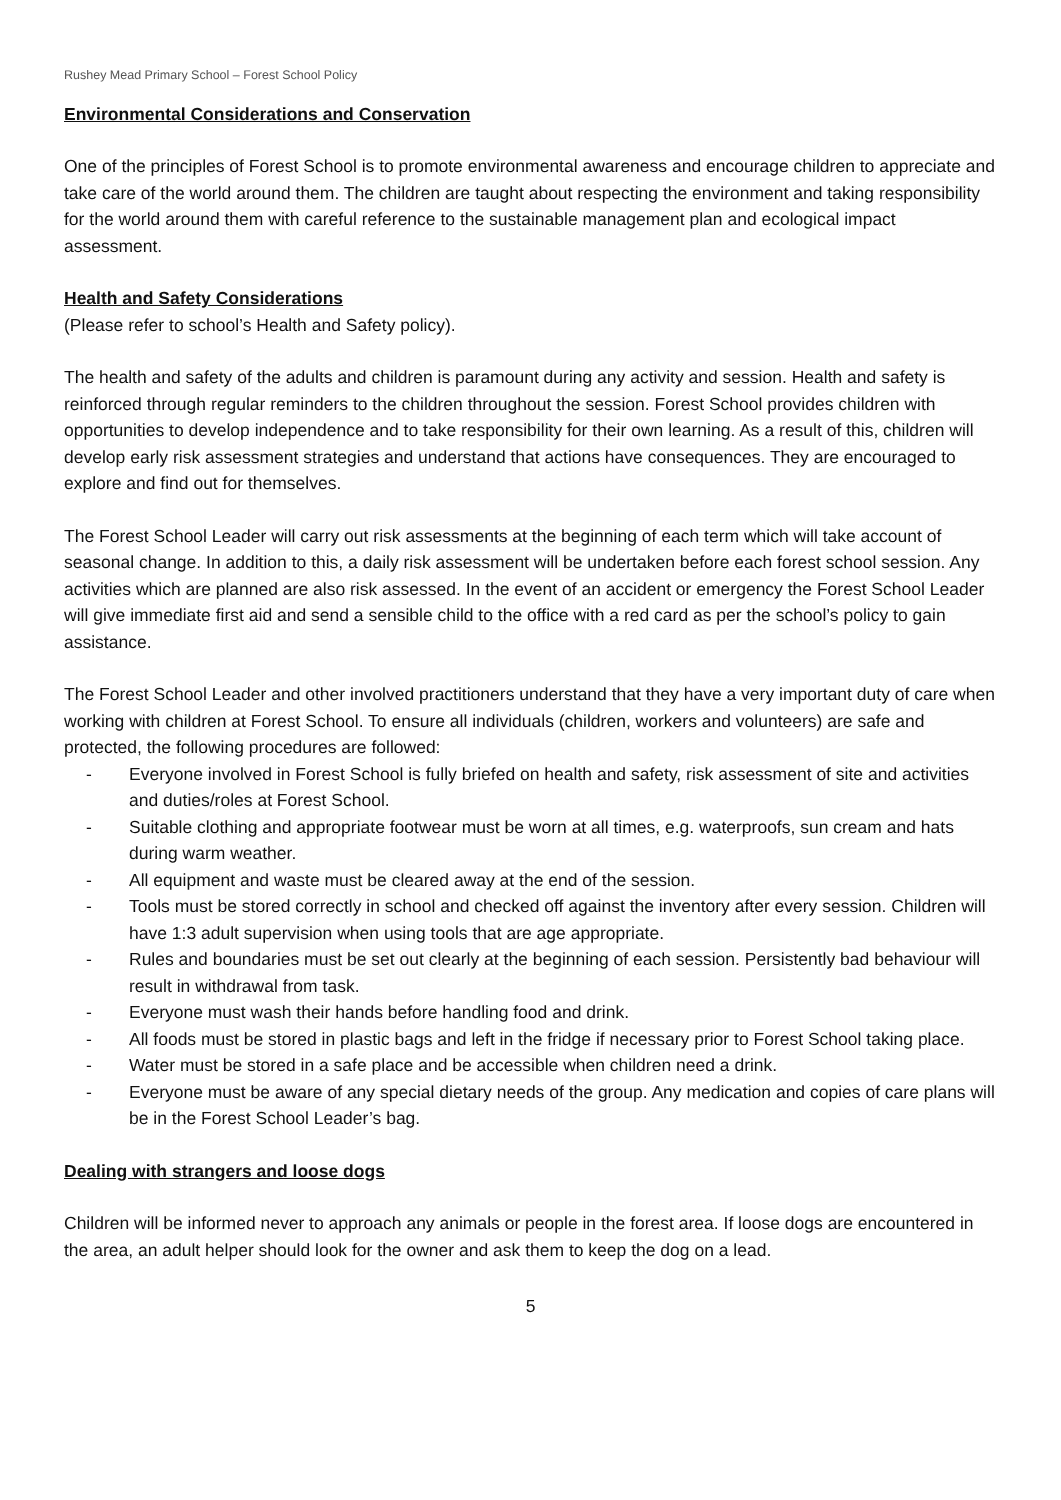Rushey Mead Primary School – Forest School Policy
Environmental Considerations and Conservation
One of the principles of Forest School is to promote environmental awareness and encourage children to appreciate and take care of the world around them. The children are taught about respecting the environment and taking responsibility for the world around them with careful reference to the sustainable management plan and ecological impact assessment.
Health and Safety Considerations
(Please refer to school’s Health and Safety policy).
The health and safety of the adults and children is paramount during any activity and session. Health and safety is reinforced through regular reminders to the children throughout the session. Forest School provides children with opportunities to develop independence and to take responsibility for their own learning. As a result of this, children will develop early risk assessment strategies and understand that actions have consequences. They are encouraged to explore and find out for themselves.
The Forest School Leader will carry out risk assessments at the beginning of each term which will take account of seasonal change. In addition to this, a daily risk assessment will be undertaken before each forest school session. Any activities which are planned are also risk assessed. In the event of an accident or emergency the Forest School Leader will give immediate first aid and send a sensible child to the office with a red card as per the school’s policy to gain assistance.
The Forest School Leader and other involved practitioners understand that they have a very important duty of care when working with children at Forest School. To ensure all individuals (children, workers and volunteers) are safe and protected, the following procedures are followed:
- Everyone involved in Forest School is fully briefed on health and safety, risk assessment of site and activities and duties/roles at Forest School.
- Suitable clothing and appropriate footwear must be worn at all times, e.g. waterproofs, sun cream and hats during warm weather.
- All equipment and waste must be cleared away at the end of the session.
- Tools must be stored correctly in school and checked off against the inventory after every session. Children will have 1:3 adult supervision when using tools that are age appropriate.
- Rules and boundaries must be set out clearly at the beginning of each session. Persistently bad behaviour will result in withdrawal from task.
- Everyone must wash their hands before handling food and drink.
- All foods must be stored in plastic bags and left in the fridge if necessary prior to Forest School taking place.
- Water must be stored in a safe place and be accessible when children need a drink.
- Everyone must be aware of any special dietary needs of the group. Any medication and copies of care plans will be in the Forest School Leader’s bag.
Dealing with strangers and loose dogs
Children will be informed never to approach any animals or people in the forest area. If loose dogs are encountered in the area, an adult helper should look for the owner and ask them to keep the dog on a lead.
5